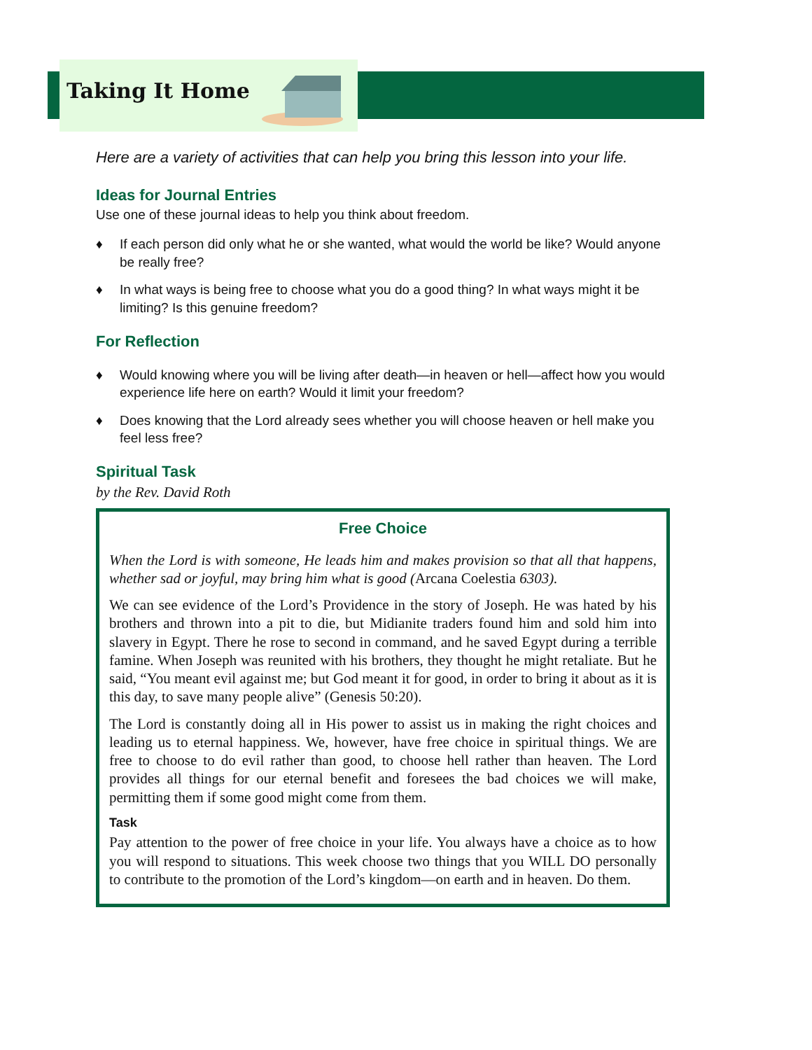Taking It Home
Here are a variety of activities that can help you bring this lesson into your life.
Ideas for Journal Entries
Use one of these journal ideas to help you think about freedom.
♦ If each person did only what he or she wanted, what would the world be like? Would anyone be really free?
♦ In what ways is being free to choose what you do a good thing? In what ways might it be limiting? Is this genuine freedom?
For Reflection
♦ Would knowing where you will be living after death—in heaven or hell—affect how you would experience life here on earth? Would it limit your freedom?
♦ Does knowing that the Lord already sees whether you will choose heaven or hell make you feel less free?
Spiritual Task
by the Rev. David Roth
Free Choice
When the Lord is with someone, He leads him and makes provision so that all that happens, whether sad or joyful, may bring him what is good (Arcana Coelestia 6303).
We can see evidence of the Lord’s Providence in the story of Joseph. He was hated by his brothers and thrown into a pit to die, but Midianite traders found him and sold him into slavery in Egypt. There he rose to second in command, and he saved Egypt during a terrible famine. When Joseph was reunited with his brothers, they thought he might retaliate. But he said, “You meant evil against me; but God meant it for good, in order to bring it about as it is this day, to save many people alive” (Genesis 50:20).
The Lord is constantly doing all in His power to assist us in making the right choices and leading us to eternal happiness. We, however, have free choice in spiritual things. We are free to choose to do evil rather than good, to choose hell rather than heaven. The Lord provides all things for our eternal benefit and foresees the bad choices we will make, permitting them if some good might come from them.
Task
Pay attention to the power of free choice in your life. You always have a choice as to how you will respond to situations. This week choose two things that you WILL DO personally to contribute to the promotion of the Lord’s kingdom—on earth and in heaven. Do them.